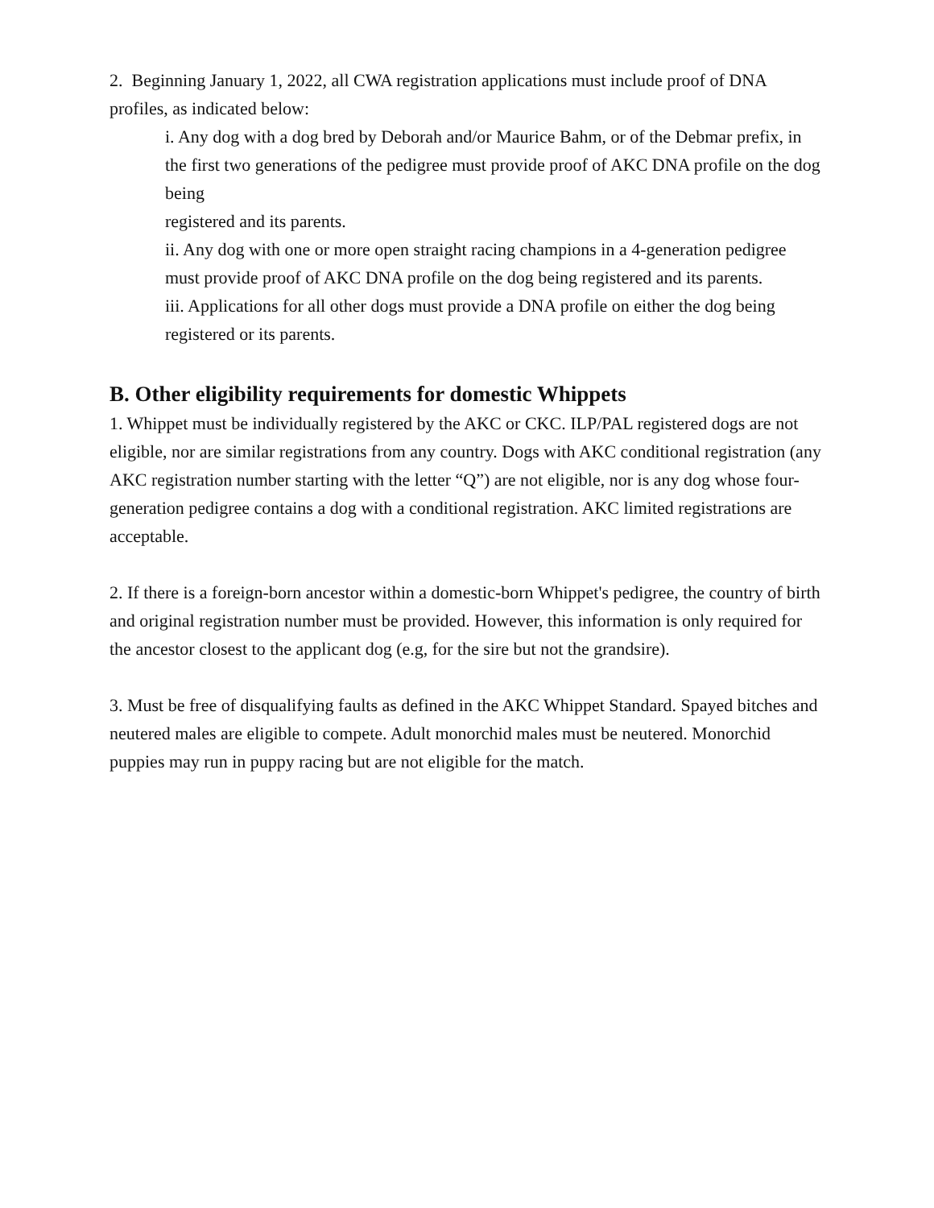2. Beginning January 1, 2022, all CWA registration applications must include proof of DNA profiles, as indicated below:
i. Any dog with a dog bred by Deborah and/or Maurice Bahm, or of the Debmar prefix, in the first two generations of the pedigree must provide proof of AKC DNA profile on the dog being
registered and its parents.
ii. Any dog with one or more open straight racing champions in a 4-generation pedigree must provide proof of AKC DNA profile on the dog being registered and its parents.
iii. Applications for all other dogs must provide a DNA profile on either the dog being registered or its parents.
B. Other eligibility requirements for domestic Whippets
1. Whippet must be individually registered by the AKC or CKC. ILP/PAL registered dogs are not eligible, nor are similar registrations from any country. Dogs with AKC conditional registration (any AKC registration number starting with the letter “Q”) are not eligible, nor is any dog whose four-generation pedigree contains a dog with a conditional registration. AKC limited registrations are acceptable.
2. If there is a foreign-born ancestor within a domestic-born Whippet's pedigree, the country of birth and original registration number must be provided. However, this information is only required for the ancestor closest to the applicant dog (e.g, for the sire but not the grandsire).
3. Must be free of disqualifying faults as defined in the AKC Whippet Standard. Spayed bitches and neutered males are eligible to compete. Adult monorchid males must be neutered. Monorchid puppies may run in puppy racing but are not eligible for the match.